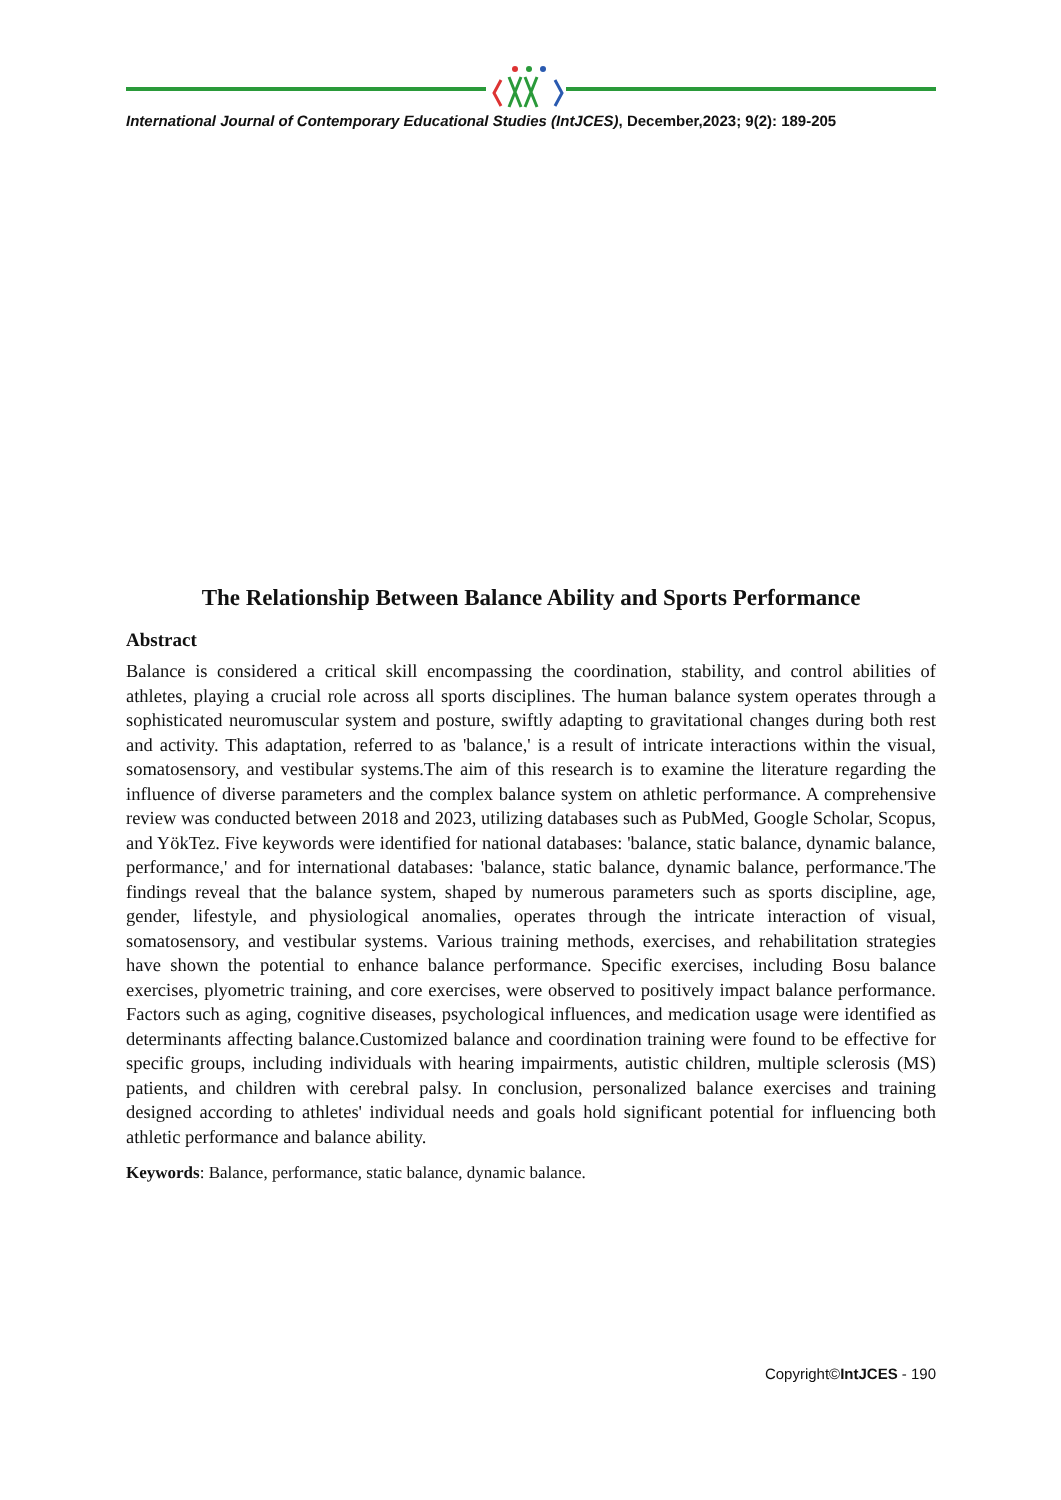International Journal of Contemporary Educational Studies (IntJCES), December,2023; 9(2): 189-205
The Relationship Between Balance Ability and Sports Performance
Abstract
Balance is considered a critical skill encompassing the coordination, stability, and control abilities of athletes, playing a crucial role across all sports disciplines. The human balance system operates through a sophisticated neuromuscular system and posture, swiftly adapting to gravitational changes during both rest and activity. This adaptation, referred to as 'balance,' is a result of intricate interactions within the visual, somatosensory, and vestibular systems.The aim of this research is to examine the literature regarding the influence of diverse parameters and the complex balance system on athletic performance. A comprehensive review was conducted between 2018 and 2023, utilizing databases such as PubMed, Google Scholar, Scopus, and YökTez. Five keywords were identified for national databases: 'balance, static balance, dynamic balance, performance,' and for international databases: 'balance, static balance, dynamic balance, performance.'The findings reveal that the balance system, shaped by numerous parameters such as sports discipline, age, gender, lifestyle, and physiological anomalies, operates through the intricate interaction of visual, somatosensory, and vestibular systems. Various training methods, exercises, and rehabilitation strategies have shown the potential to enhance balance performance. Specific exercises, including Bosu balance exercises, plyometric training, and core exercises, were observed to positively impact balance performance. Factors such as aging, cognitive diseases, psychological influences, and medication usage were identified as determinants affecting balance.Customized balance and coordination training were found to be effective for specific groups, including individuals with hearing impairments, autistic children, multiple sclerosis (MS) patients, and children with cerebral palsy. In conclusion, personalized balance exercises and training designed according to athletes' individual needs and goals hold significant potential for influencing both athletic performance and balance ability.
Keywords: Balance, performance, static balance, dynamic balance.
Copyright©IntJCES - 190